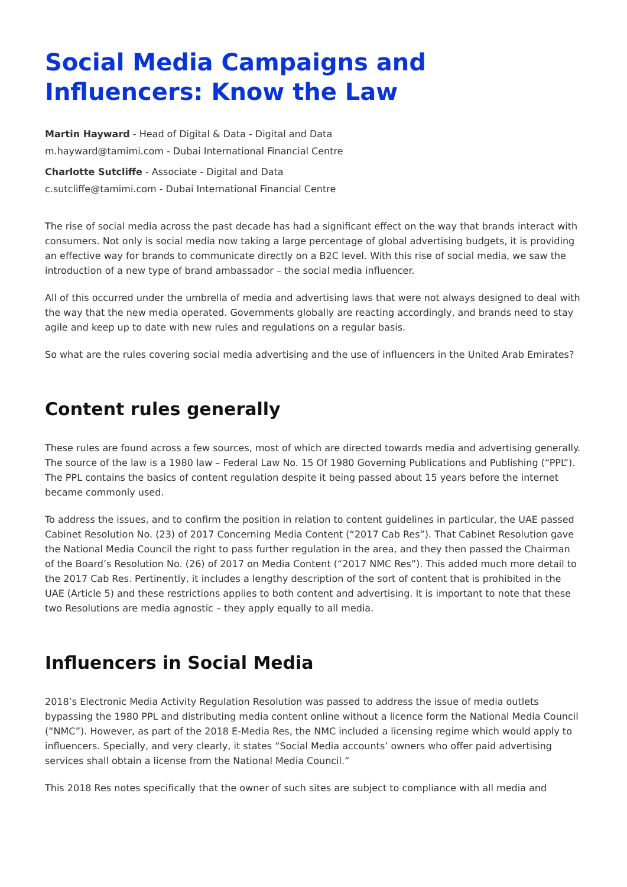Social Media Campaigns and Influencers: Know the Law
Martin Hayward - Head of Digital & Data - Digital and Data
m.hayward@tamimi.com - Dubai International Financial Centre
Charlotte Sutcliffe - Associate - Digital and Data
c.sutcliffe@tamimi.com - Dubai International Financial Centre
The rise of social media across the past decade has had a significant effect on the way that brands interact with consumers. Not only is social media now taking a large percentage of global advertising budgets, it is providing an effective way for brands to communicate directly on a B2C level. With this rise of social media, we saw the introduction of a new type of brand ambassador – the social media influencer.
All of this occurred under the umbrella of media and advertising laws that were not always designed to deal with the way that the new media operated. Governments globally are reacting accordingly, and brands need to stay agile and keep up to date with new rules and regulations on a regular basis.
So what are the rules covering social media advertising and the use of influencers in the United Arab Emirates?
Content rules generally
These rules are found across a few sources, most of which are directed towards media and advertising generally. The source of the law is a 1980 law – Federal Law No. 15 Of 1980 Governing Publications and Publishing (“PPL”). The PPL contains the basics of content regulation despite it being passed about 15 years before the internet became commonly used.
To address the issues, and to confirm the position in relation to content guidelines in particular, the UAE passed Cabinet Resolution No. (23) of 2017 Concerning Media Content (“2017 Cab Res”). That Cabinet Resolution gave the National Media Council the right to pass further regulation in the area, and they then passed the Chairman of the Board’s Resolution No. (26) of 2017 on Media Content (“2017 NMC Res”). This added much more detail to the 2017 Cab Res. Pertinently, it includes a lengthy description of the sort of content that is prohibited in the UAE (Article 5) and these restrictions applies to both content and advertising. It is important to note that these two Resolutions are media agnostic – they apply equally to all media.
Influencers in Social Media
2018’s Electronic Media Activity Regulation Resolution was passed to address the issue of media outlets bypassing the 1980 PPL and distributing media content online without a licence form the National Media Council (“NMC”). However, as part of the 2018 E-Media Res, the NMC included a licensing regime which would apply to influencers. Specially, and very clearly, it states “Social Media accounts’ owners who offer paid advertising services shall obtain a license from the National Media Council.”
This 2018 Res notes specifically that the owner of such sites are subject to compliance with all media and